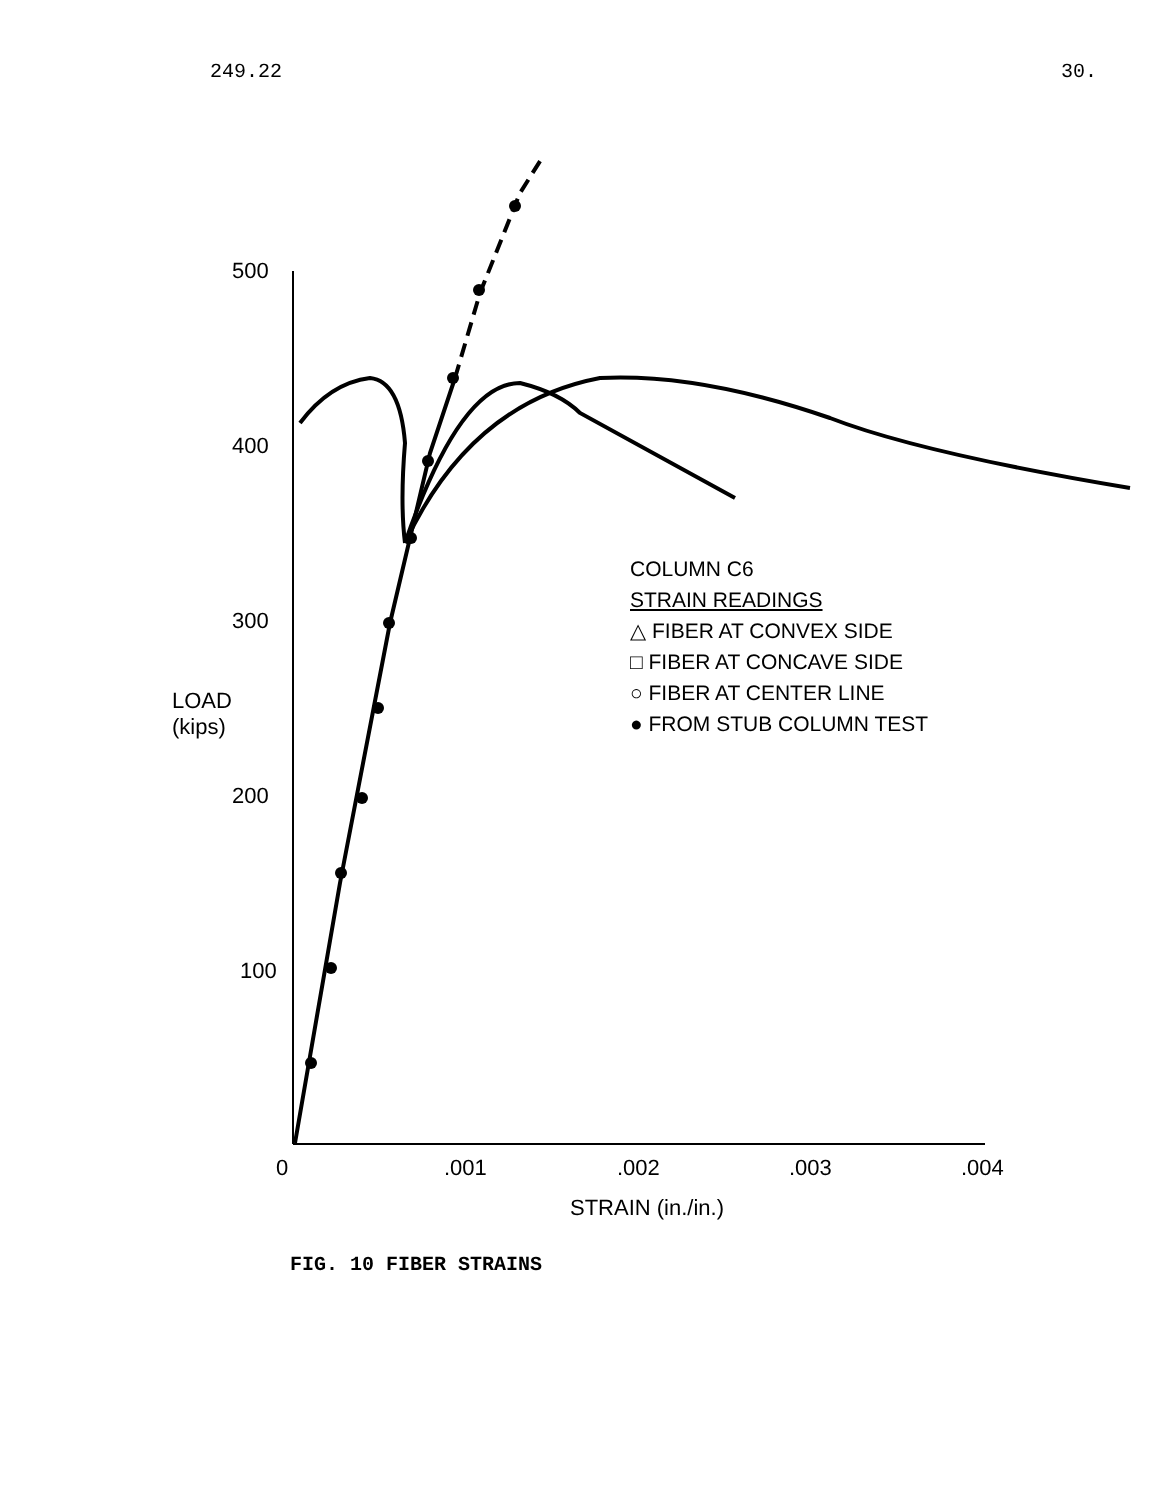249.22 30.
500
400
300
200
100
LOAD
(kips)
0 .001 .002 .003 .004
STRAIN (in./in.)
COLUMN C6
STRAIN READINGS
△ FIBER AT CONVEX SIDE
□ FIBER AT CONCAVE SIDE
○ FIBER AT CENTER LINE
● FROM STUB COLUMN TEST
FIG. 10 FIBER STRAINS